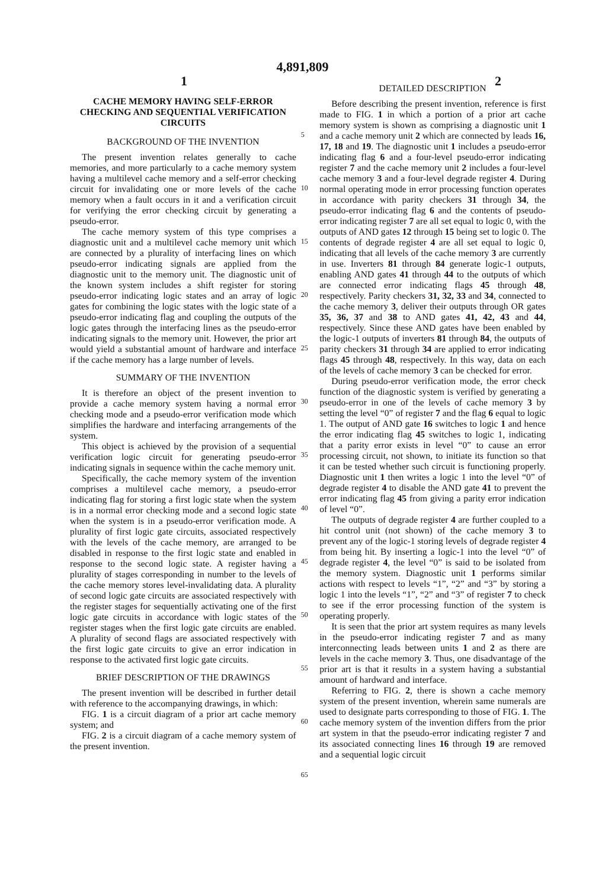4,891,809
1 2
CACHE MEMORY HAVING SELF-ERROR CHECKING AND SEQUENTIAL VERIFICATION CIRCUITS
BACKGROUND OF THE INVENTION
The present invention relates generally to cache memories, and more particularly to a cache memory system having a multilevel cache memory and a self-error checking circuit for invalidating one or more levels of the cache memory when a fault occurs in it and a verification circuit for verifying the error checking circuit by generating a pseudo-error.
The cache memory system of this type comprises a diagnostic unit and a multilevel cache memory unit which are connected by a plurality of interfacing lines on which pseudo-error indicating signals are applied from the diagnostic unit to the memory unit. The diagnostic unit of the known system includes a shift register for storing pseudo-error indicating logic states and an array of logic gates for combining the logic states with the logic state of a pseudo-error indicating flag and coupling the outputs of the logic gates through the interfacing lines as the pseudo-error indicating signals to the memory unit. However, the prior art would yield a substantial amount of hardware and interface if the cache memory has a large number of levels.
SUMMARY OF THE INVENTION
It is therefore an object of the present invention to provide a cache memory system having a normal error checking mode and a pseudo-error verification mode which simplifies the hardware and interfacing arrangements of the system.
This object is achieved by the provision of a sequential verification logic circuit for generating pseudo-error indicating signals in sequence within the cache memory unit.
Specifically, the cache memory system of the invention comprises a multilevel cache memory, a pseudo-error indicating flag for storing a first logic state when the system is in a normal error checking mode and a second logic state when the system is in a pseudo-error verification mode. A plurality of first logic gate circuits, associated respectively with the levels of the cache memory, are arranged to be disabled in response to the first logic state and enabled in response to the second logic state. A register having a plurality of stages corresponding in number to the levels of the cache memory stores level-invalidating data. A plurality of second logic gate circuits are associated respectively with the register stages for sequentially activating one of the first logic gate circuits in accordance with logic states of the register stages when the first logic gate circuits are enabled. A plurality of second flags are associated respectively with the first logic gate circuits to give an error indication in response to the activated first logic gate circuits.
BRIEF DESCRIPTION OF THE DRAWINGS
The present invention will be described in further detail with reference to the accompanying drawings, in which:
FIG. 1 is a circuit diagram of a prior art cache memory system; and
FIG. 2 is a circuit diagram of a cache memory system of the present invention.
5
10
15
20
25
30
35
40
45
50
55
60
65
DETAILED DESCRIPTION
Before describing the present invention, reference is first made to FIG. 1 in which a portion of a prior art cache memory system is shown as comprising a diagnostic unit 1 and a cache memory unit 2 which are connected by leads 16, 17, 18 and 19. The diagnostic unit 1 includes a pseudo-error indicating flag 6 and a four-level pseudo-error indicating register 7 and the cache memory unit 2 includes a four-level cache memory 3 and a four-level degrade register 4. During normal operating mode in error processing function operates in accordance with parity checkers 31 through 34, the pseudo-error indicating flag 6 and the contents of pseudo-error indicating register 7 are all set equal to logic 0, with the outputs of AND gates 12 through 15 being set to logic 0. The contents of degrade register 4 are all set equal to logic 0, indicating that all levels of the cache memory 3 are currently in use. Inverters 81 through 84 generate logic-1 outputs, enabling AND gates 41 through 44 to the outputs of which are connected error indicating flags 45 through 48, respectively. Parity checkers 31, 32, 33 and 34, connected to the cache memory 3, deliver their outputs through OR gates 35, 36, 37 and 38 to AND gates 41, 42, 43 and 44, respectively. Since these AND gates have been enabled by the logic-1 outputs of inverters 81 through 84, the outputs of parity checkers 31 through 34 are applied to error indicating flags 45 through 48, respectively. In this way, data on each of the levels of cache memory 3 can be checked for error.
During pseudo-error verification mode, the error check function of the diagnostic system is verified by generating a pseudo-error in one of the levels of cache memory 3 by setting the level “0” of register 7 and the flag 6 equal to logic 1. The output of AND gate 16 switches to logic 1 and hence the error indicating flag 45 switches to logic 1, indicating that a parity error exists in level “0” to cause an error processing circuit, not shown, to initiate its function so that it can be tested whether such circuit is functioning properly. Diagnostic unit 1 then writes a logic 1 into the level “0” of degrade register 4 to disable the AND gate 41 to prevent the error indicating flag 45 from giving a parity error indication of level “0”.
The outputs of degrade register 4 are further coupled to a hit control unit (not shown) of the cache memory 3 to prevent any of the logic-1 storing levels of degrade register 4 from being hit. By inserting a logic-1 into the level “0” of degrade register 4, the level “0” is said to be isolated from the memory system. Diagnostic unit 1 performs similar actions with respect to levels “1”, “2” and “3” by storing a logic 1 into the levels “1”, “2” and “3” of register 7 to check to see if the error processing function of the system is operating properly.
It is seen that the prior art system requires as many levels in the pseudo-error indicating register 7 and as many interconnecting leads between units 1 and 2 as there are levels in the cache memory 3. Thus, one disadvantage of the prior art is that it results in a system having a substantial amount of hardward and interface.
Referring to FIG. 2, there is shown a cache memory system of the present invention, wherein same numerals are used to designate parts corresponding to those of FIG. 1. The cache memory system of the invention differs from the prior art system in that the pseudo-error indicating register 7 and its associated connecting lines 16 through 19 are removed and a sequential logic circuit